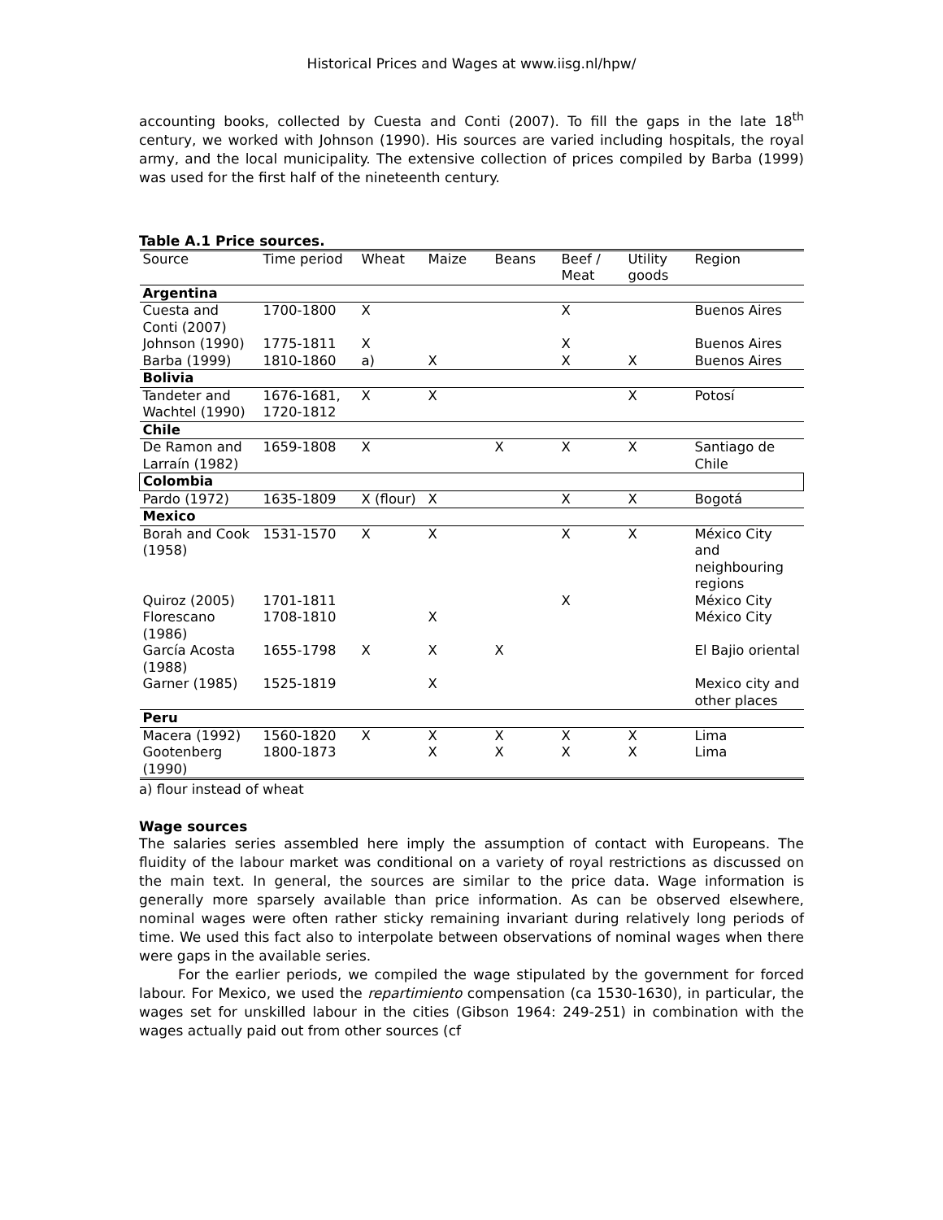Historical Prices and Wages at www.iisg.nl/hpw/
accounting books, collected by Cuesta and Conti (2007). To fill the gaps in the late 18<sup>th</sup> century, we worked with Johnson (1990). His sources are varied including hospitals, the royal army, and the local municipality. The extensive collection of prices compiled by Barba (1999) was used for the first half of the nineteenth century.
Table A.1 Price sources.
| Source | Time period | Wheat | Maize | Beans | Beef / Meat | Utility goods | Region |
| --- | --- | --- | --- | --- | --- | --- | --- |
| Argentina | | | | | | | |
| Cuesta and Conti (2007) | 1700-1800 | X | | | X | | Buenos Aires |
| Johnson (1990) | 1775-1811 | X | | | X | | Buenos Aires |
| Barba (1999) | 1810-1860 | a) | X | | X | X | Buenos Aires |
| Bolivia | | | | | | | |
| Tandeter and Wachtel (1990) | 1676-1681, 1720-1812 | X | X | | | X | Potosí |
| Chile | | | | | | | |
| De Ramon and Larraín (1982) | 1659-1808 | X | | X | X | X | Santiago de Chile |
| Colombia | | | | | | | |
| Pardo (1972) | 1635-1809 | X (flour) | X | | X | X | Bogotá |
| Mexico | | | | | | | |
| Borah and Cook (1958) | 1531-1570 | X | X | | X | X | México City and neighbouring regions |
| Quiroz (2005) | 1701-1811 | | | | X | | México City |
| Florescano (1986) | 1708-1810 | | X | | | | México City |
| García Acosta (1988) | 1655-1798 | X | X | X | | | El Bajio oriental |
| Garner (1985) | 1525-1819 | | X | | | | Mexico city and other places |
| Peru | | | | | | | |
| Macera (1992) | 1560-1820 | X | X | X | X | X | Lima |
| Gootenberg (1990) | 1800-1873 | | X | X | X | X | Lima |
a) flour instead of wheat
Wage sources
The salaries series assembled here imply the assumption of contact with Europeans. The fluidity of the labour market was conditional on a variety of royal restrictions as discussed on the main text. In general, the sources are similar to the price data. Wage information is generally more sparsely available than price information. As can be observed elsewhere, nominal wages were often rather sticky remaining invariant during relatively long periods of time. We used this fact also to interpolate between observations of nominal wages when there were gaps in the available series.
For the earlier periods, we compiled the wage stipulated by the government for forced labour. For Mexico, we used the repartimiento compensation (ca 1530-1630), in particular, the wages set for unskilled labour in the cities (Gibson 1964: 249-251) in combination with the wages actually paid out from other sources (cf